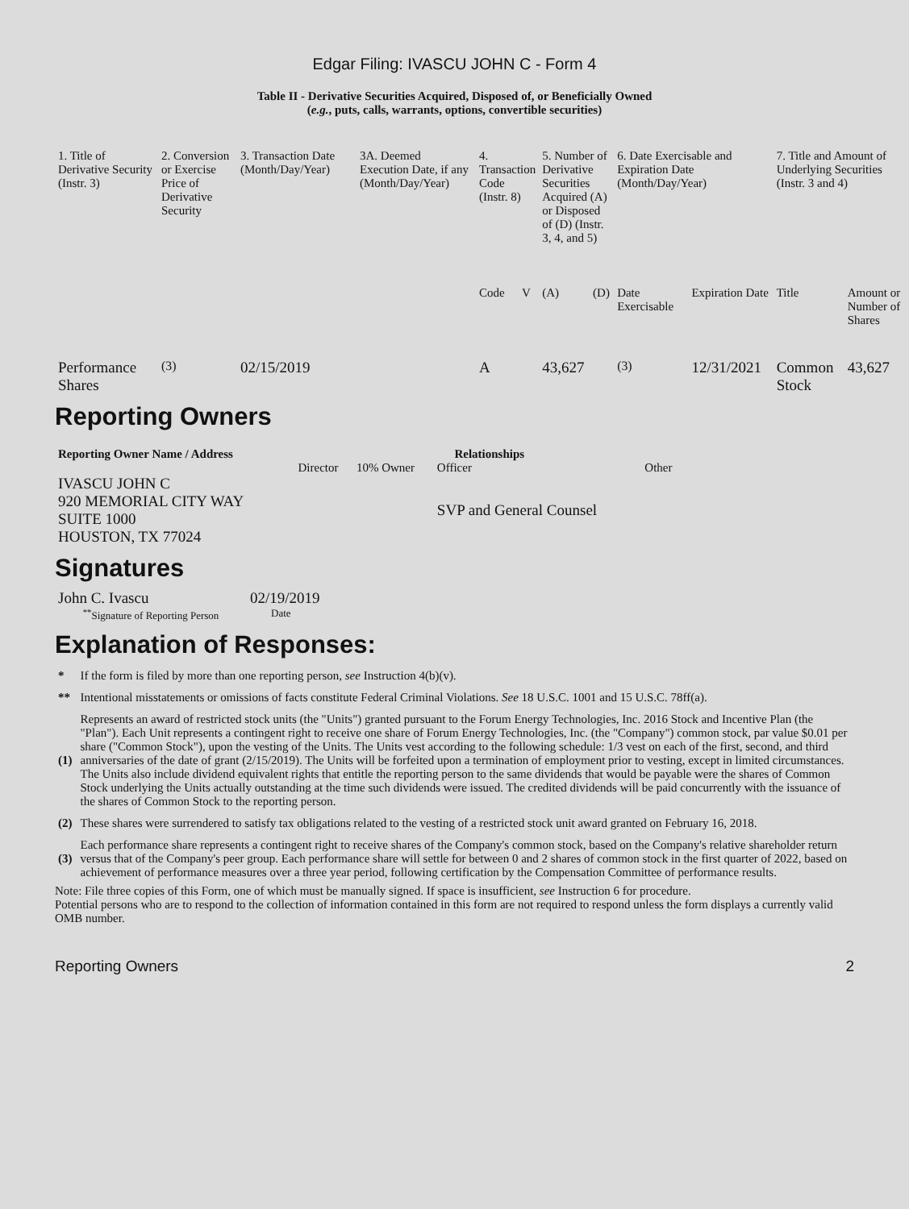Edgar Filing: IVASCU JOHN C - Form 4
Table II - Derivative Securities Acquired, Disposed of, or Beneficially Owned
(e.g., puts, calls, warrants, options, convertible securities)
| 1. Title of Derivative Security (Instr. 3) | 2. Conversion or Exercise Price of Derivative Security | 3. Transaction Date (Month/Day/Year) | 3A. Deemed Execution Date, if any (Month/Day/Year) | 4. Transaction Code (Instr. 8) | | 5. Number of Derivative Securities Acquired (A) or Disposed of (D) (Instr. 3, 4, and 5) | | 6. Date Exercisable and Expiration Date (Month/Day/Year) | | 7. Title and Amount of Underlying Securities (Instr. 3 and 4) | |
| --- | --- | --- | --- | --- | --- | --- | --- | --- | --- | --- | --- |
| | | | | Code | V | (A) | (D) | Date Exercisable | Expiration Date | Title | Amount or Number of Shares |
| Performance Shares | <sup>(3)</sup> | 02/15/2019 | | A | | 43,627 | | <sup>(3)</sup> | 12/31/2021 | Common Stock | 43,627 |
Reporting Owners
| Reporting Owner Name / Address | Relationships | | | |
| --- | --- | --- | --- | --- |
| | Director | 10% Owner | Officer | Other |
| IVASCU JOHN C 920 MEMORIAL CITY WAY SUITE 1000 HOUSTON, TX 77024 | | | SVP and General Counsel | |
Signatures
| John C. Ivascu | 02/19/2019 |
| <sup>**</sup> Signature of Reporting Person | Date |
Explanation of Responses:
| * | If the form is filed by more than one reporting person, see Instruction 4(b)(v). |
| ** | Intentional misstatements or omissions of facts constitute Federal Criminal Violations. See 18 U.S.C. 1001 and 15 U.S.C. 78ff(a). |
| (1) | Represents an award of restricted stock units (the "Units") granted pursuant to the Forum Energy Technologies, Inc. 2016 Stock and Incentive Plan (the "Plan"). Each Unit represents a contingent right to receive one share of Forum Energy Technologies, Inc. (the "Company") common stock, par value $0.01 per share ("Common Stock"), upon the vesting of the Units. The Units vest according to the following schedule: 1/3 vest on each of the first, second, and third anniversaries of the date of grant (2/15/2019). The Units will be forfeited upon a termination of employment prior to vesting, except in limited circumstances. The Units also include dividend equivalent rights that entitle the reporting person to the same dividends that would be payable were the shares of Common Stock underlying the Units actually outstanding at the time such dividends were issued. The credited dividends will be paid concurrently with the issuance of the shares of Common Stock to the reporting person. |
| (2) | These shares were surrendered to satisfy tax obligations related to the vesting of a restricted stock unit award granted on February 16, 2018. |
| (3) | Each performance share represents a contingent right to receive shares of the Company's common stock, based on the Company's relative shareholder return versus that of the Company's peer group. Each performance share will settle for between 0 and 2 shares of common stock in the first quarter of 2022, based on achievement of performance measures over a three year period, following certification by the Compensation Committee of performance results. |
Note: File three copies of this Form, one of which must be manually signed. If space is insufficient, see Instruction 6 for procedure.
Potential persons who are to respond to the collection of information contained in this form are not required to respond unless the form displays a currently valid OMB number.
Reporting Owners 2